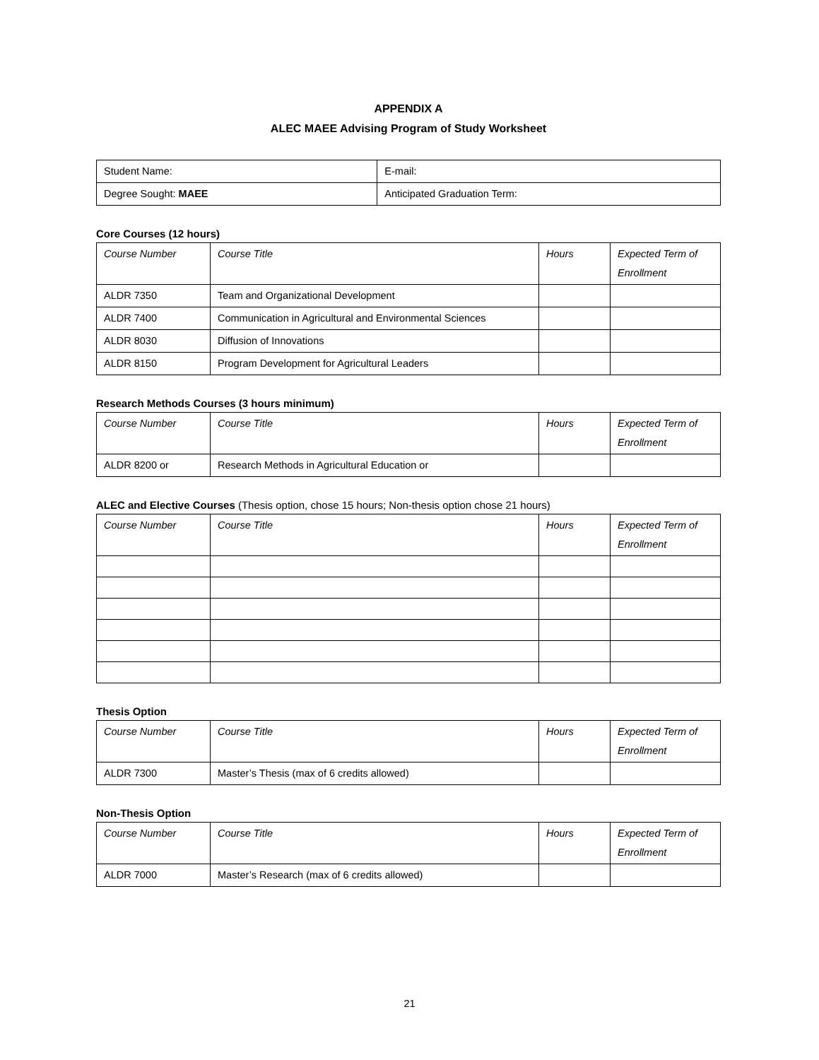APPENDIX A
ALEC MAEE Advising Program of Study Worksheet
| Student Name: | E-mail: |
| Degree Sought: MAEE | Anticipated Graduation Term: |
Core Courses (12 hours)
| Course Number | Course Title | Hours | Expected Term of Enrollment |
| --- | --- | --- | --- |
| ALDR 7350 | Team and Organizational Development | | |
| ALDR 7400 | Communication in Agricultural and Environmental Sciences | | |
| ALDR 8030 | Diffusion of Innovations | | |
| ALDR 8150 | Program Development for Agricultural Leaders | | |
Research Methods Courses (3 hours minimum)
| Course Number | Course Title | Hours | Expected Term of Enrollment |
| --- | --- | --- | --- |
| ALDR 8200 or | Research Methods in Agricultural Education or | | |
ALEC and Elective Courses (Thesis option, chose 15 hours; Non-thesis option chose 21 hours)
| Course Number | Course Title | Hours | Expected Term of Enrollment |
| --- | --- | --- | --- |
Thesis Option
| Course Number | Course Title | Hours | Expected Term of Enrollment |
| --- | --- | --- | --- |
| ALDR 7300 | Master’s Thesis (max of 6 credits allowed) | | |
Non-Thesis Option
| Course Number | Course Title | Hours | Expected Term of Enrollment |
| --- | --- | --- | --- |
| ALDR 7000 | Master’s Research (max of 6 credits allowed) | | |
21